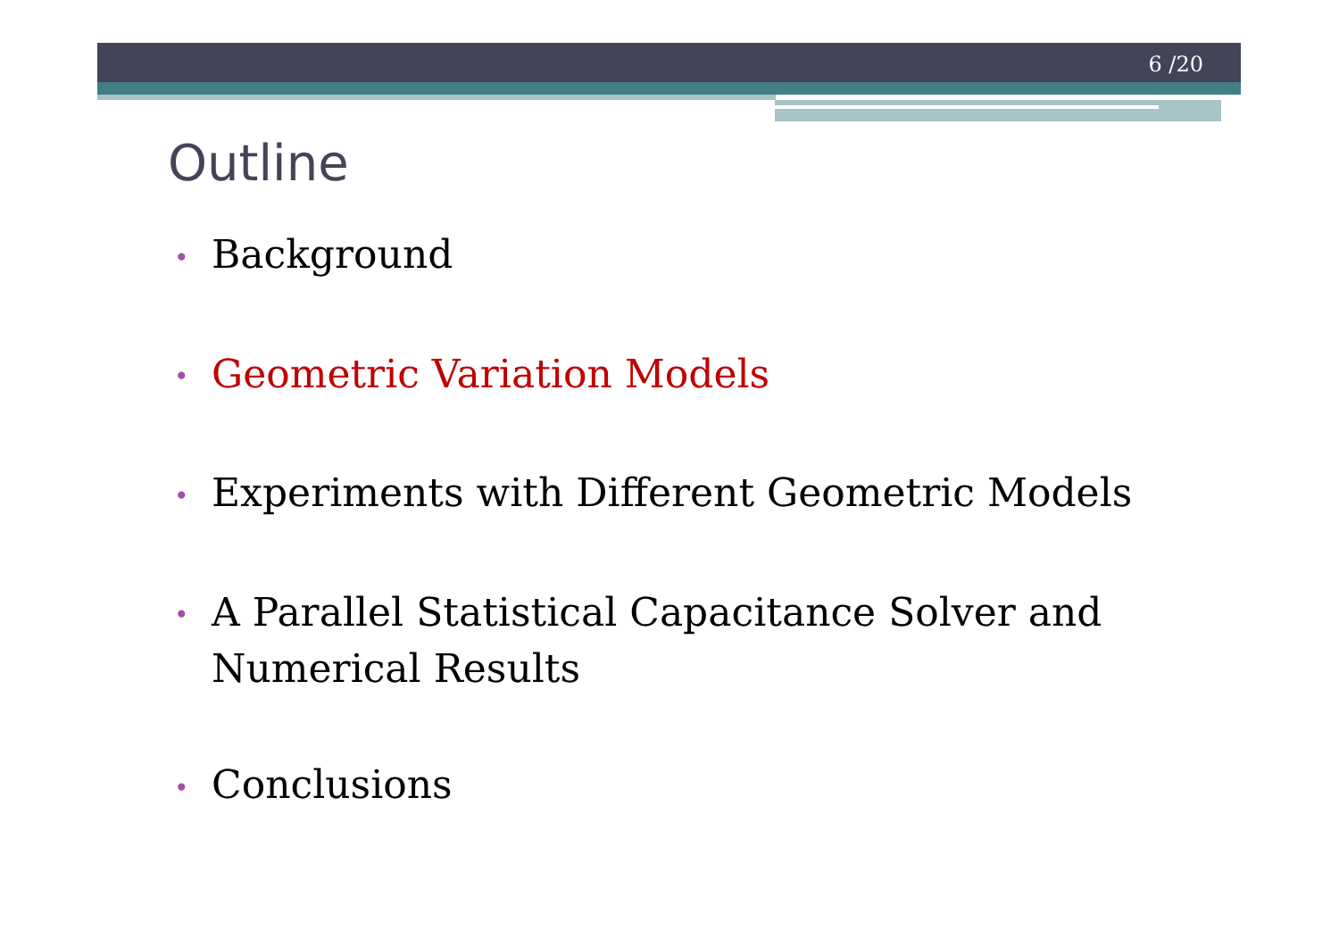6 /20
Outline
• Background
• Geometric Variation Models
• Experiments with Different Geometric Models
• A Parallel Statistical Capacitance Solver and Numerical Results
• Conclusions